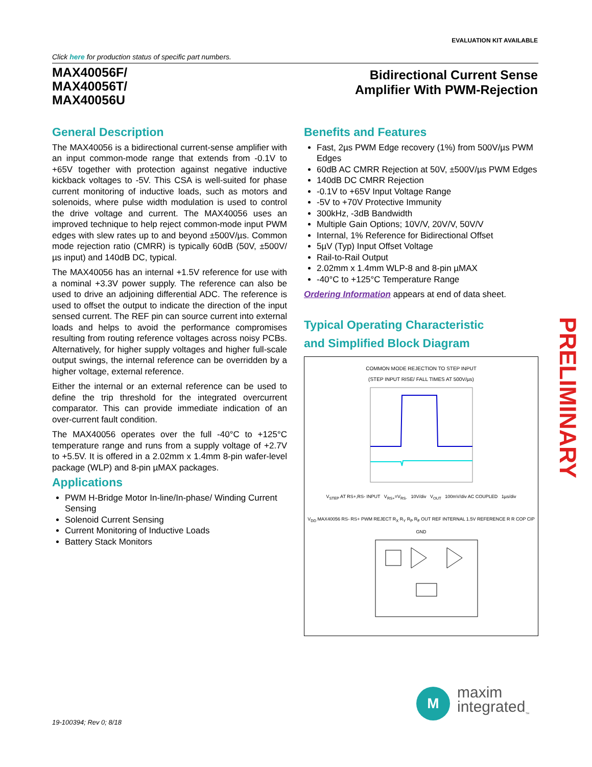EVALUATION KIT AVAILABLE
Click here for production status of specific part numbers.
MAX40056F/
MAX40056T/
MAX40056U
Bidirectional Current Sense
Amplifier With PWM-Rejection
General Description
The MAX40056 is a bidirectional current-sense amplifier with an input common-mode range that extends from -0.1V to +65V together with protection against negative inductive kickback voltages to -5V. This CSA is well-suited for phase current monitoring of inductive loads, such as motors and solenoids, where pulse width modulation is used to control the drive voltage and current. The MAX40056 uses an improved technique to help reject common-mode input PWM edges with slew rates up to and beyond ±500V/µs. Common mode rejection ratio (CMRR) is typically 60dB (50V, ±500V/µs input) and 140dB DC, typical.
The MAX40056 has an internal +1.5V reference for use with a nominal +3.3V power supply. The reference can also be used to drive an adjoining differential ADC. The reference is used to offset the output to indicate the direction of the input sensed current. The REF pin can source current into external loads and helps to avoid the performance compromises resulting from routing reference voltages across noisy PCBs. Alternatively, for higher supply voltages and higher full-scale output swings, the internal reference can be overridden by a higher voltage, external reference.
Either the internal or an external reference can be used to define the trip threshold for the integrated overcurrent comparator. This can provide immediate indication of an over-current fault condition.
The MAX40056 operates over the full -40°C to +125°C temperature range and runs from a supply voltage of +2.7V to +5.5V. It is offered in a 2.02mm x 1.4mm 8-pin wafer-level package (WLP) and 8-pin µMAX packages.
Applications
PWM H-Bridge Motor In-line/In-phase/ Winding Current Sensing
Solenoid Current Sensing
Current Monitoring of Inductive Loads
Battery Stack Monitors
Benefits and Features
Fast, 2µs PWM Edge recovery (1%) from 500V/µs PWM Edges
60dB AC CMRR Rejection at 50V, ±500V/µs PWM Edges
140dB DC CMRR Rejection
-0.1V to +65V Input Voltage Range
-5V to +70V Protective Immunity
300kHz, -3dB Bandwidth
Multiple Gain Options; 10V/V, 20V/V, 50V/V
Internal, 1% Reference for Bidirectional Offset
5µV (Typ) Input Offset Voltage
Rail-to-Rail Output
2.02mm x 1.4mm WLP-8 and 8-pin µMAX
-40°C to +125°C Temperature Range
Ordering Information appears at end of data sheet.
Typical Operating Characteristic
and Simplified Block Diagram
COMMON MODE REJECTION TO STEP INPUT
(STEP INPUT RISE/ FALL TIMES AT 500V/µs)
V<sub>STEP</sub> AT RS+,RS- INPUT V<sub>RS+</sub>=V<sub>RS-</sub> 10V/div V<sub>OUT</sub> 100mV/div AC COUPLED 1µs/div
V<sub>DD</sub> MAX40056 RS- RS+ PWM REJECT R<sub>X</sub> R<sub>Y</sub> R<sub>P</sub> R<sub>F</sub> OUT REF INTERNAL 1.5V REFERENCE R R COP CIP GND
PRELIMINARY
M
maxim
integrated<sub>™</sub>
19-100394; Rev 0; 8/18